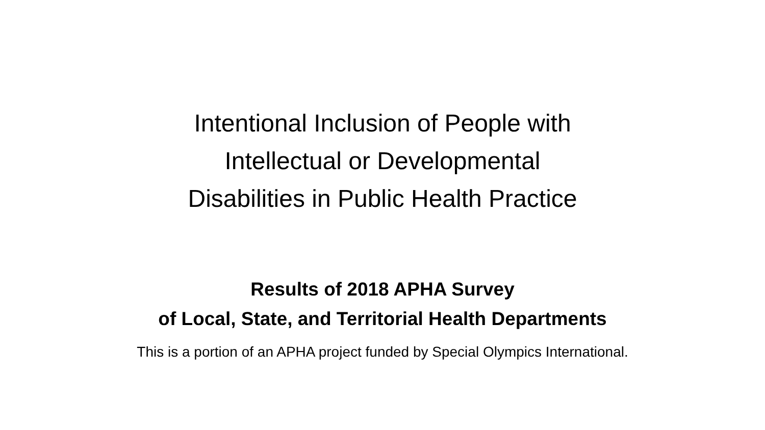Intentional Inclusion of People with
Intellectual or Developmental
Disabilities in Public Health Practice
Results of 2018 APHA Survey
of Local, State, and Territorial Health Departments
This is a portion of an APHA project funded by Special Olympics International.